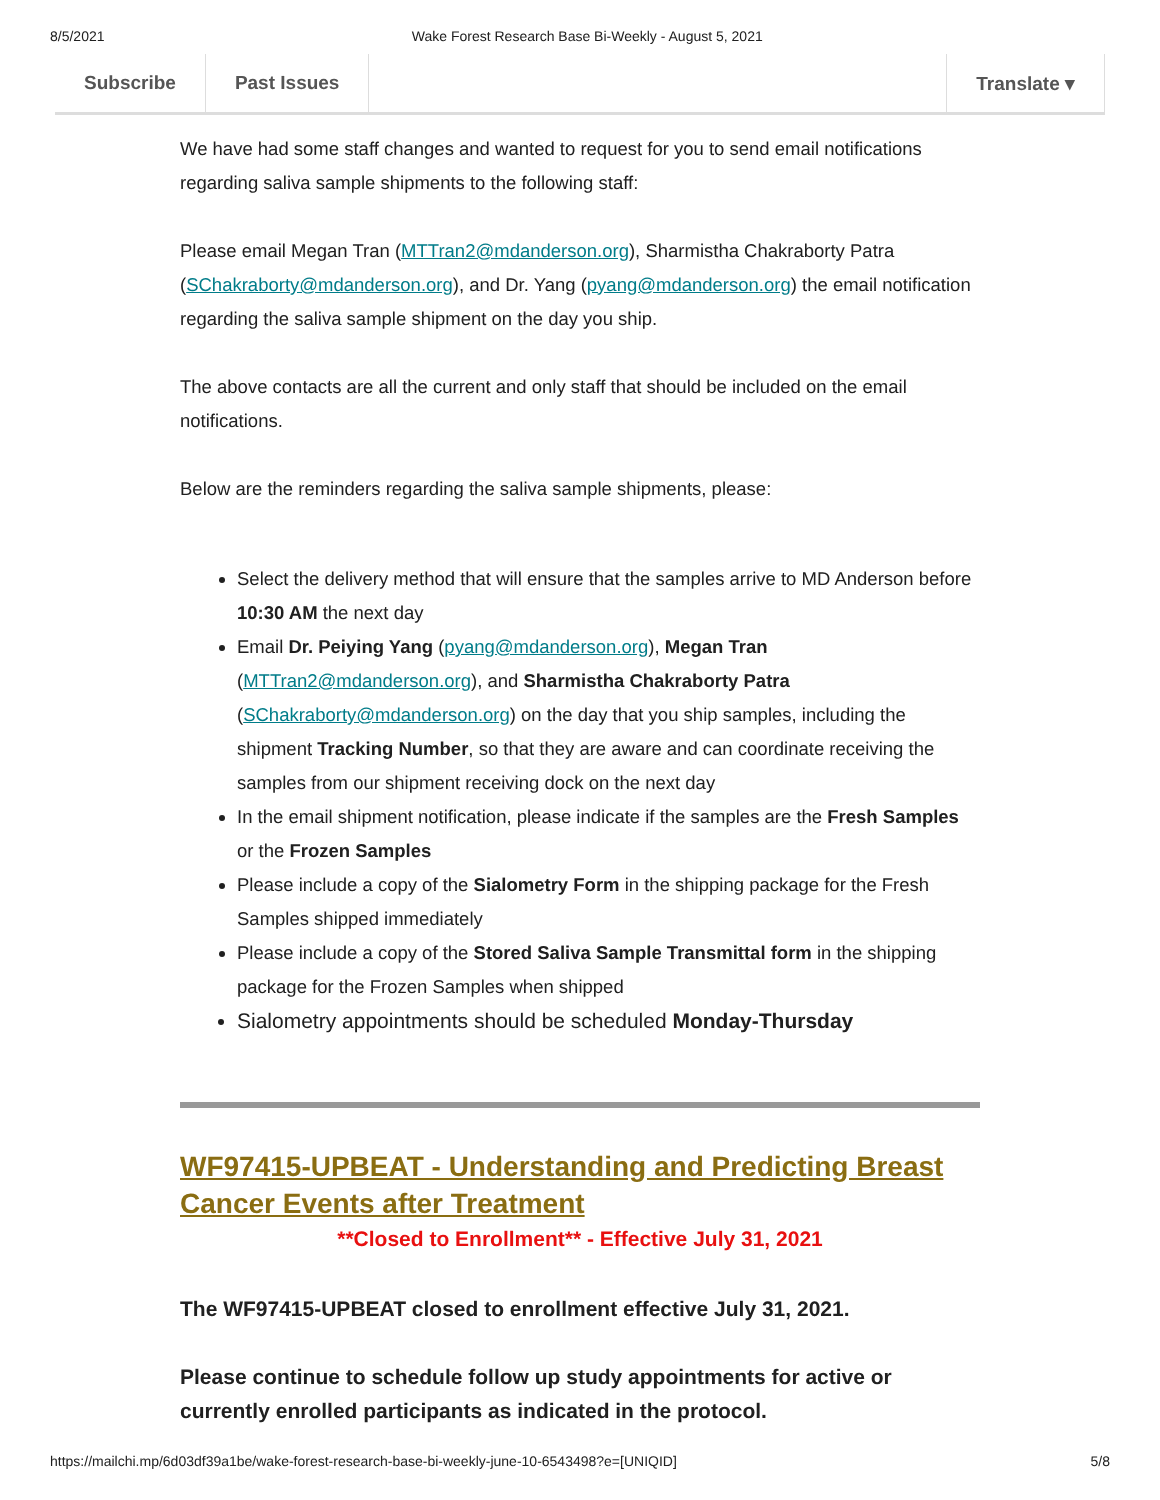8/5/2021 Wake Forest Research Base Bi-Weekly - August 5, 2021
Subscribe Past Issues Translate ▾
We have had some staff changes and wanted to request for you to send email notifications regarding saliva sample shipments to the following staff:
Please email Megan Tran (MTTran2@mdanderson.org), Sharmistha Chakraborty Patra (SChakraborty@mdanderson.org), and Dr. Yang (pyang@mdanderson.org) the email notification regarding the saliva sample shipment on the day you ship.
The above contacts are all the current and only staff that should be included on the email notifications.
Below are the reminders regarding the saliva sample shipments, please:
Select the delivery method that will ensure that the samples arrive to MD Anderson before 10:30 AM the next day
Email Dr. Peiying Yang (pyang@mdanderson.org), Megan Tran (MTTran2@mdanderson.org), and Sharmistha Chakraborty Patra (SChakraborty@mdanderson.org) on the day that you ship samples, including the shipment Tracking Number, so that they are aware and can coordinate receiving the samples from our shipment receiving dock on the next day
In the email shipment notification, please indicate if the samples are the Fresh Samples or the Frozen Samples
Please include a copy of the Sialometry Form in the shipping package for the Fresh Samples shipped immediately
Please include a copy of the Stored Saliva Sample Transmittal form in the shipping package for the Frozen Samples when shipped
Sialometry appointments should be scheduled Monday-Thursday
WF97415-UPBEAT - Understanding and Predicting Breast Cancer Events after Treatment
**Closed to Enrollment** - Effective July 31, 2021
The WF97415-UPBEAT closed to enrollment effective July 31, 2021.
Please continue to schedule follow up study appointments for active or currently enrolled participants as indicated in the protocol.
https://mailchi.mp/6d03df39a1be/wake-forest-research-base-bi-weekly-june-10-6543498?e=[UNIQID] 5/8